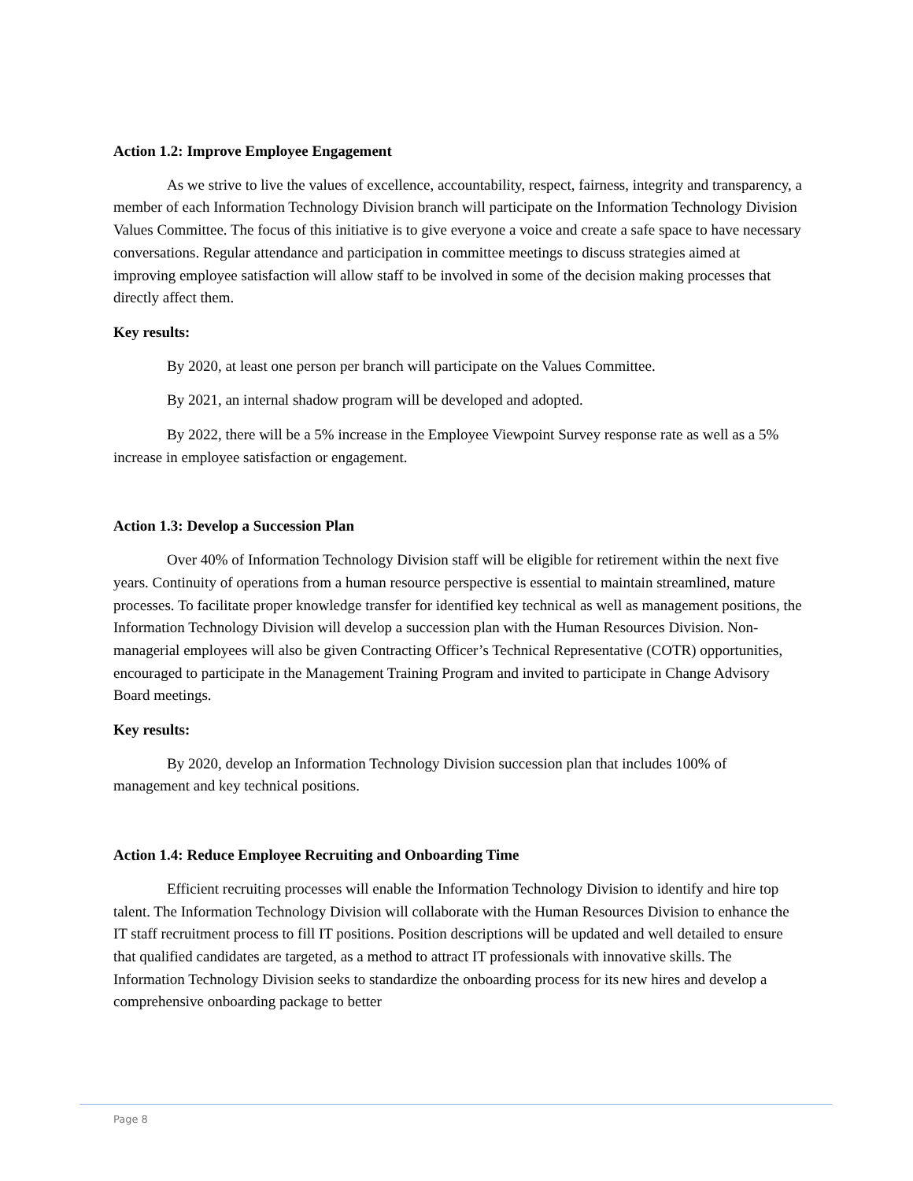Action 1.2: Improve Employee Engagement
As we strive to live the values of excellence, accountability, respect, fairness, integrity and transparency, a member of each Information Technology Division branch will participate on the Information Technology Division Values Committee. The focus of this initiative is to give everyone a voice and create a safe space to have necessary conversations. Regular attendance and participation in committee meetings to discuss strategies aimed at improving employee satisfaction will allow staff to be involved in some of the decision making processes that directly affect them.
Key results:
By 2020, at least one person per branch will participate on the Values Committee.
By 2021, an internal shadow program will be developed and adopted.
By 2022, there will be a 5% increase in the Employee Viewpoint Survey response rate as well as a 5% increase in employee satisfaction or engagement.
Action 1.3: Develop a Succession Plan
Over 40% of Information Technology Division staff will be eligible for retirement within the next five years. Continuity of operations from a human resource perspective is essential to maintain streamlined, mature processes. To facilitate proper knowledge transfer for identified key technical as well as management positions, the Information Technology Division will develop a succession plan with the Human Resources Division. Non-managerial employees will also be given Contracting Officer’s Technical Representative (COTR) opportunities, encouraged to participate in the Management Training Program and invited to participate in Change Advisory Board meetings.
Key results:
By 2020, develop an Information Technology Division succession plan that includes 100% of management and key technical positions.
Action 1.4: Reduce Employee Recruiting and Onboarding Time
Efficient recruiting processes will enable the Information Technology Division to identify and hire top talent. The Information Technology Division will collaborate with the Human Resources Division to enhance the IT staff recruitment process to fill IT positions. Position descriptions will be updated and well detailed to ensure that qualified candidates are targeted, as a method to attract IT professionals with innovative skills. The Information Technology Division seeks to standardize the onboarding process for its new hires and develop a comprehensive onboarding package to better
Page 8